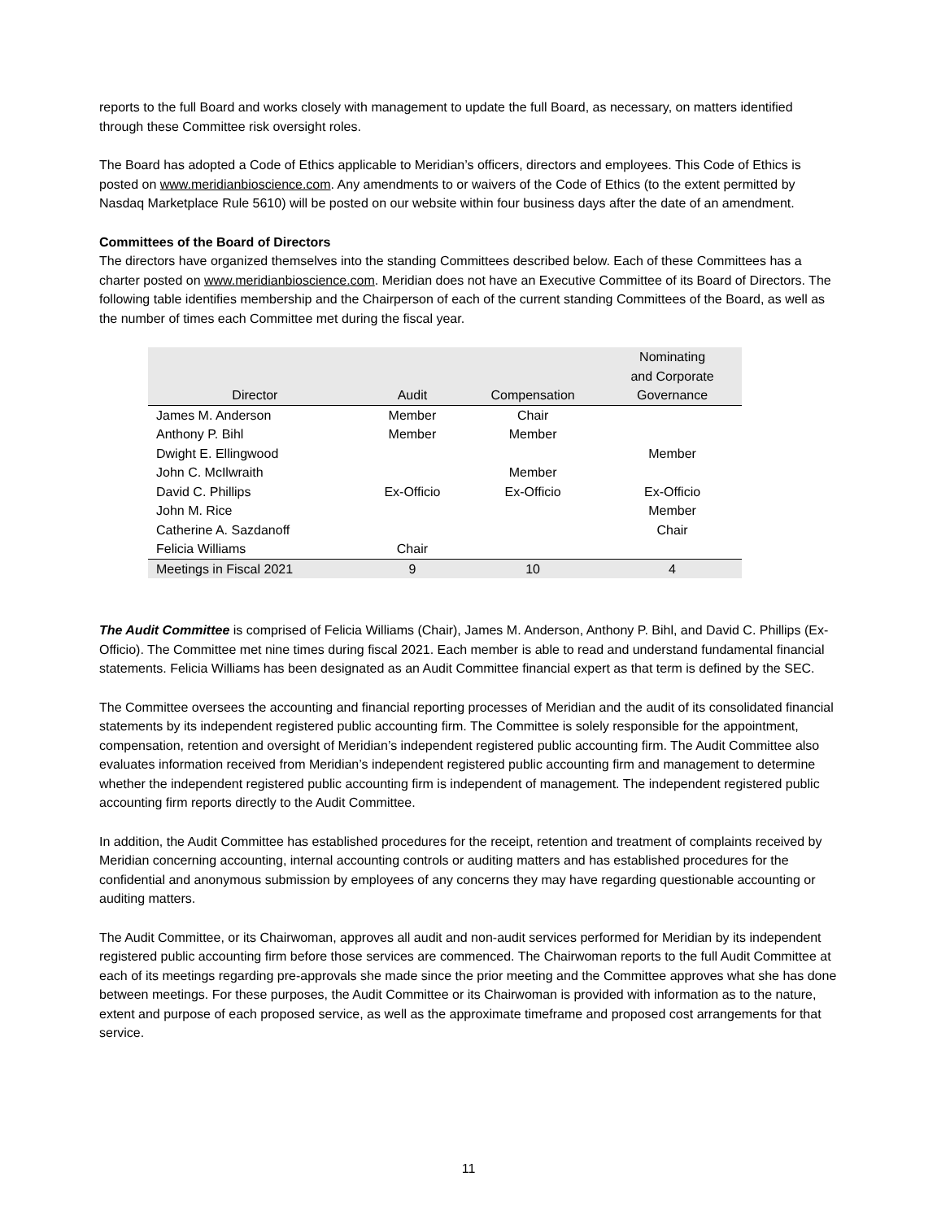reports to the full Board and works closely with management to update the full Board, as necessary, on matters identified through these Committee risk oversight roles.
The Board has adopted a Code of Ethics applicable to Meridian’s officers, directors and employees. This Code of Ethics is posted on www.meridianbioscience.com. Any amendments to or waivers of the Code of Ethics (to the extent permitted by Nasdaq Marketplace Rule 5610) will be posted on our website within four business days after the date of an amendment.
Committees of the Board of Directors
The directors have organized themselves into the standing Committees described below. Each of these Committees has a charter posted on www.meridianbioscience.com. Meridian does not have an Executive Committee of its Board of Directors. The following table identifies membership and the Chairperson of each of the current standing Committees of the Board, as well as the number of times each Committee met during the fiscal year.
| Director | Audit | Compensation | Nominating and Corporate Governance |
| --- | --- | --- | --- |
| James M. Anderson | Member | Chair | |
| Anthony P. Bihl | Member | Member | |
| Dwight E. Ellingwood | | | Member |
| John C. McIlwraith | | Member | |
| David C. Phillips | Ex-Officio | Ex-Officio | Ex-Officio |
| John M. Rice | | | Member |
| Catherine A. Sazdanoff | | | Chair |
| Felicia Williams | Chair | | |
| Meetings in Fiscal 2021 | 9 | 10 | 4 |
The Audit Committee is comprised of Felicia Williams (Chair), James M. Anderson, Anthony P. Bihl, and David C. Phillips (Ex-Officio). The Committee met nine times during fiscal 2021. Each member is able to read and understand fundamental financial statements. Felicia Williams has been designated as an Audit Committee financial expert as that term is defined by the SEC.
The Committee oversees the accounting and financial reporting processes of Meridian and the audit of its consolidated financial statements by its independent registered public accounting firm. The Committee is solely responsible for the appointment, compensation, retention and oversight of Meridian’s independent registered public accounting firm. The Audit Committee also evaluates information received from Meridian’s independent registered public accounting firm and management to determine whether the independent registered public accounting firm is independent of management. The independent registered public accounting firm reports directly to the Audit Committee.
In addition, the Audit Committee has established procedures for the receipt, retention and treatment of complaints received by Meridian concerning accounting, internal accounting controls or auditing matters and has established procedures for the confidential and anonymous submission by employees of any concerns they may have regarding questionable accounting or auditing matters.
The Audit Committee, or its Chairwoman, approves all audit and non-audit services performed for Meridian by its independent registered public accounting firm before those services are commenced. The Chairwoman reports to the full Audit Committee at each of its meetings regarding pre-approvals she made since the prior meeting and the Committee approves what she has done between meetings. For these purposes, the Audit Committee or its Chairwoman is provided with information as to the nature, extent and purpose of each proposed service, as well as the approximate timeframe and proposed cost arrangements for that service.
11